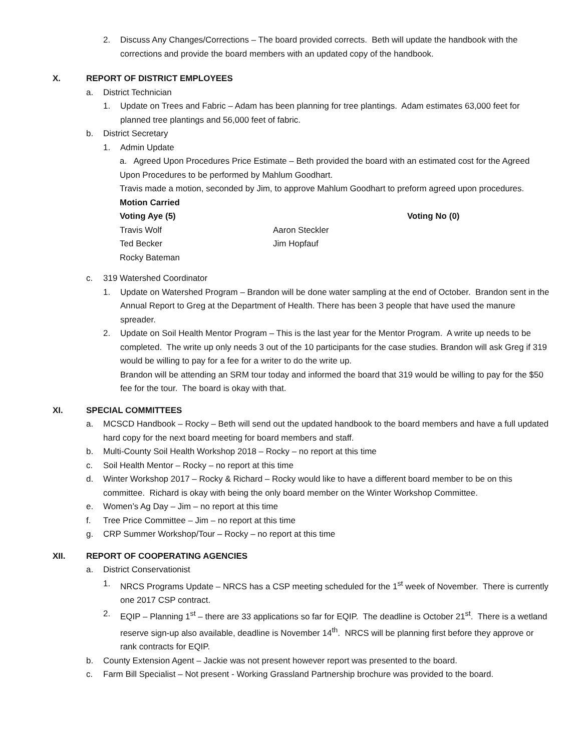2. Discuss Any Changes/Corrections – The board provided corrects. Beth will update the handbook with the corrections and provide the board members with an updated copy of the handbook.
X. REPORT OF DISTRICT EMPLOYEES
a. District Technician
1. Update on Trees and Fabric – Adam has been planning for tree plantings. Adam estimates 63,000 feet for planned tree plantings and 56,000 feet of fabric.
b. District Secretary
1. Admin Update
a. Agreed Upon Procedures Price Estimate – Beth provided the board with an estimated cost for the Agreed Upon Procedures to be performed by Mahlum Goodhart.
Travis made a motion, seconded by Jim, to approve Mahlum Goodhart to preform agreed upon procedures.
Motion Carried
Voting Aye (5) Voting No (0)
Travis Wolf Aaron Steckler
Ted Becker Jim Hopfauf
Rocky Bateman
c. 319 Watershed Coordinator
1. Update on Watershed Program – Brandon will be done water sampling at the end of October. Brandon sent in the Annual Report to Greg at the Department of Health. There has been 3 people that have used the manure spreader.
2. Update on Soil Health Mentor Program – This is the last year for the Mentor Program. A write up needs to be completed. The write up only needs 3 out of the 10 participants for the case studies. Brandon will ask Greg if 319 would be willing to pay for a fee for a writer to do the write up.
Brandon will be attending an SRM tour today and informed the board that 319 would be willing to pay for the $50 fee for the tour. The board is okay with that.
XI. SPECIAL COMMITTEES
a. MCSCD Handbook – Rocky – Beth will send out the updated handbook to the board members and have a full updated hard copy for the next board meeting for board members and staff.
b. Multi-County Soil Health Workshop 2018 – Rocky – no report at this time
c. Soil Health Mentor – Rocky – no report at this time
d. Winter Workshop 2017 – Rocky & Richard – Rocky would like to have a different board member to be on this committee. Richard is okay with being the only board member on the Winter Workshop Committee.
e. Women’s Ag Day – Jim – no report at this time
f. Tree Price Committee – Jim – no report at this time
g. CRP Summer Workshop/Tour – Rocky – no report at this time
XII. REPORT OF COOPERATING AGENCIES
a. District Conservationist
1. NRCS Programs Update – NRCS has a CSP meeting scheduled for the 1<sup>st</sup> week of November. There is currently one 2017 CSP contract.
2. EQIP – Planning 1<sup>st</sup> – there are 33 applications so far for EQIP. The deadline is October 21<sup>st</sup>. There is a wetland reserve sign-up also available, deadline is November 14<sup>th</sup>. NRCS will be planning first before they approve or rank contracts for EQIP.
b. County Extension Agent – Jackie was not present however report was presented to the board.
c. Farm Bill Specialist – Not present - Working Grassland Partnership brochure was provided to the board.